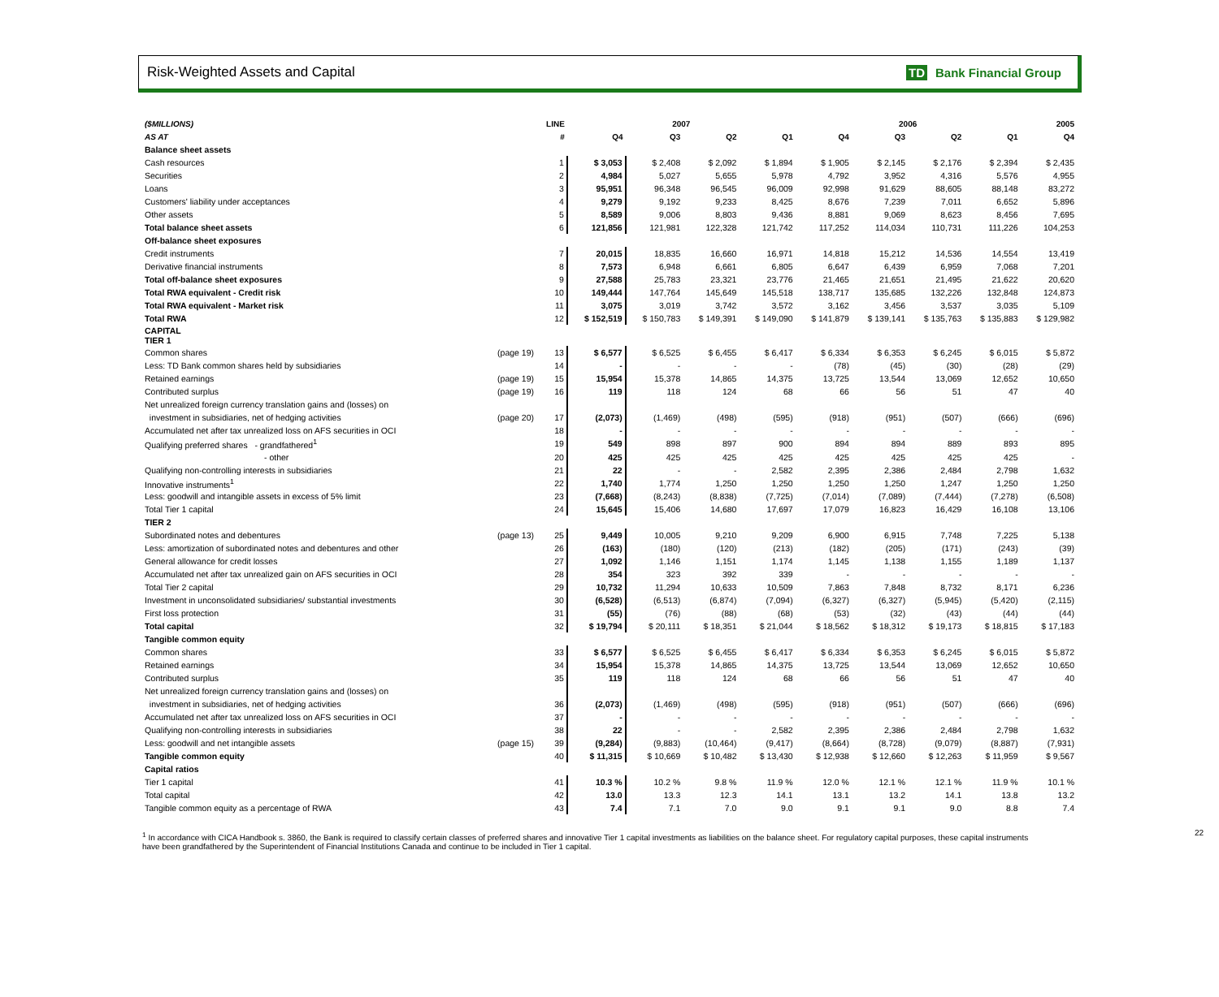Risk-Weighted Assets and Capital TD Bank Financial Group
| ($MILLIONS) | | LINE | 2007 | | | | 2006 | | | | 2005 |
| --- | --- | --- | --- | --- | --- | --- | --- | --- | --- | --- | --- |
| AS AT | | # | Q4 | Q3 | Q2 | Q1 | Q4 | Q3 | Q2 | Q1 | Q4 |
| Balance sheet assets | | | | | | | | | | | |
| Cash resources | | 1 | $ 3,053 | $ 2,408 | $ 2,092 | $ 1,894 | $ 1,905 | $ 2,145 | $ 2,176 | $ 2,394 | $ 2,435 |
| Securities | | 2 | 4,984 | 5,027 | 5,655 | 5,978 | 4,792 | 3,952 | 4,316 | 5,576 | 4,955 |
| Loans | | 3 | 95,951 | 96,348 | 96,545 | 96,009 | 92,998 | 91,629 | 88,605 | 88,148 | 83,272 |
| Customers' liability under acceptances | | 4 | 9,279 | 9,192 | 9,233 | 8,425 | 8,676 | 7,239 | 7,011 | 6,652 | 5,896 |
| Other assets | | 5 | 8,589 | 9,006 | 8,803 | 9,436 | 8,881 | 9,069 | 8,623 | 8,456 | 7,695 |
| Total balance sheet assets | | 6 | 121,856 | 121,981 | 122,328 | 121,742 | 117,252 | 114,034 | 110,731 | 111,226 | 104,253 |
| Off-balance sheet exposures | | | | | | | | | | | |
| Credit instruments | | 7 | 20,015 | 18,835 | 16,660 | 16,971 | 14,818 | 15,212 | 14,536 | 14,554 | 13,419 |
| Derivative financial instruments | | 8 | 7,573 | 6,948 | 6,661 | 6,805 | 6,647 | 6,439 | 6,959 | 7,068 | 7,201 |
| Total off-balance sheet exposures | | 9 | 27,588 | 25,783 | 23,321 | 23,776 | 21,465 | 21,651 | 21,495 | 21,622 | 20,620 |
| Total RWA equivalent - Credit risk | | 10 | 149,444 | 147,764 | 145,649 | 145,518 | 138,717 | 135,685 | 132,226 | 132,848 | 124,873 |
| Total RWA equivalent - Market risk | | 11 | 3,075 | 3,019 | 3,742 | 3,572 | 3,162 | 3,456 | 3,537 | 3,035 | 5,109 |
| Total RWA | | 12 | $ 152,519 | $ 150,783 | $ 149,391 | $ 149,090 | $ 141,879 | $ 139,141 | $ 135,763 | $ 135,883 | $ 129,982 |
| CAPITAL TIER 1 | | | | | | | | | | | |
| Common shares | (page 19) | 13 | $ 6,577 | $ 6,525 | $ 6,455 | $ 6,417 | $ 6,334 | $ 6,353 | $ 6,245 | $ 6,015 | $ 5,872 |
| Less: TD Bank common shares held by subsidiaries | | 14 | - | - | - | - | (78) | (45) | (30) | (28) | (29) |
| Retained earnings | (page 19) | 15 | 15,954 | 15,378 | 14,865 | 14,375 | 13,725 | 13,544 | 13,069 | 12,652 | 10,650 |
| Contributed surplus | (page 19) | 16 | 119 | 118 | 124 | 68 | 66 | 56 | 51 | 47 | 40 |
| Net unrealized foreign currency translation gains and (losses) on | | | | | | | | | | | |
| investment in subsidiaries, net of hedging activities | (page 20) | 17 | (2,073) | (1,469) | (498) | (595) | (918) | (951) | (507) | (666) | (696) |
| Accumulated net after tax unrealized loss on AFS securities in OCI | | 18 | - | - | - | - | - | - | - | - | - |
| Qualifying preferred shares - grandfathered<sup>1</sup> | | 19 | 549 | 898 | 897 | 900 | 894 | 894 | 889 | 893 | 895 |
| - other | | 20 | 425 | 425 | 425 | 425 | 425 | 425 | 425 | 425 | - |
| Qualifying non-controlling interests in subsidiaries | | 21 | 22 | - | - | 2,582 | 2,395 | 2,386 | 2,484 | 2,798 | 1,632 |
| Innovative instruments<sup>1</sup> | | 22 | 1,740 | 1,774 | 1,250 | 1,250 | 1,250 | 1,250 | 1,247 | 1,250 | 1,250 |
| Less: goodwill and intangible assets in excess of 5% limit | | 23 | (7,668) | (8,243) | (8,838) | (7,725) | (7,014) | (7,089) | (7,444) | (7,278) | (6,508) |
| Total Tier 1 capital | | 24 | 15,645 | 15,406 | 14,680 | 17,697 | 17,079 | 16,823 | 16,429 | 16,108 | 13,106 |
| TIER 2 | | | | | | | | | | | |
| Subordinated notes and debentures | (page 13) | 25 | 9,449 | 10,005 | 9,210 | 9,209 | 6,900 | 6,915 | 7,748 | 7,225 | 5,138 |
| Less: amortization of subordinated notes and debentures and other | | 26 | (163) | (180) | (120) | (213) | (182) | (205) | (171) | (243) | (39) |
| General allowance for credit losses | | 27 | 1,092 | 1,146 | 1,151 | 1,174 | 1,145 | 1,138 | 1,155 | 1,189 | 1,137 |
| Accumulated net after tax unrealized gain on AFS securities in OCI | | 28 | 354 | 323 | 392 | 339 | - | - | - | - | - |
| Total Tier 2 capital | | 29 | 10,732 | 11,294 | 10,633 | 10,509 | 7,863 | 7,848 | 8,732 | 8,171 | 6,236 |
| Investment in unconsolidated subsidiaries/ substantial investments | | 30 | (6,528) | (6,513) | (6,874) | (7,094) | (6,327) | (6,327) | (5,945) | (5,420) | (2,115) |
| First loss protection | | 31 | (55) | (76) | (88) | (68) | (53) | (32) | (43) | (44) | (44) |
| Total capital | | 32 | $ 19,794 | $ 20,111 | $ 18,351 | $ 21,044 | $ 18,562 | $ 18,312 | $ 19,173 | $ 18,815 | $ 17,183 |
| Tangible common equity | | | | | | | | | | | |
| Common shares | | 33 | $ 6,577 | $ 6,525 | $ 6,455 | $ 6,417 | $ 6,334 | $ 6,353 | $ 6,245 | $ 6,015 | $ 5,872 |
| Retained earnings | | 34 | 15,954 | 15,378 | 14,865 | 14,375 | 13,725 | 13,544 | 13,069 | 12,652 | 10,650 |
| Contributed surplus | | 35 | 119 | 118 | 124 | 68 | 66 | 56 | 51 | 47 | 40 |
| Net unrealized foreign currency translation gains and (losses) on | | | | | | | | | | | |
| investment in subsidiaries, net of hedging activities | | 36 | (2,073) | (1,469) | (498) | (595) | (918) | (951) | (507) | (666) | (696) |
| Accumulated net after tax unrealized loss on AFS securities in OCI | | 37 | - | - | - | - | - | - | - | - | - |
| Qualifying non-controlling interests in subsidiaries | | 38 | 22 | - | - | 2,582 | 2,395 | 2,386 | 2,484 | 2,798 | 1,632 |
| Less: goodwill and net intangible assets | (page 15) | 39 | (9,284) | (9,883) | (10,464) | (9,417) | (8,664) | (8,728) | (9,079) | (8,887) | (7,931) |
| Tangible common equity | | 40 | $ 11,315 | $ 10,669 | $ 10,482 | $ 13,430 | $ 12,938 | $ 12,660 | $ 12,263 | $ 11,959 | $ 9,567 |
| Capital ratios | | | | | | | | | | | |
| Tier 1 capital | | 41 | 10.3 % | 10.2 % | 9.8 % | 11.9 % | 12.0 % | 12.1 % | 12.1 % | 11.9 % | 10.1 % |
| Total capital | | 42 | 13.0 | 13.3 | 12.3 | 14.1 | 13.1 | 13.2 | 14.1 | 13.8 | 13.2 |
| Tangible common equity as a percentage of RWA | | 43 | 7.4 | 7.1 | 7.0 | 9.0 | 9.1 | 9.1 | 9.0 | 8.8 | 7.4 |
<sup>1</sup> In accordance with CICA Handbook s. 3860, the Bank is required to classify certain classes of preferred shares and innovative Tier 1 capital investments as liabilities on the balance sheet. For regulatory capital purposes, these capital instruments have been grandfathered by the Superintendent of Financial Institutions Canada and continue to be included in Tier 1 capital.
22